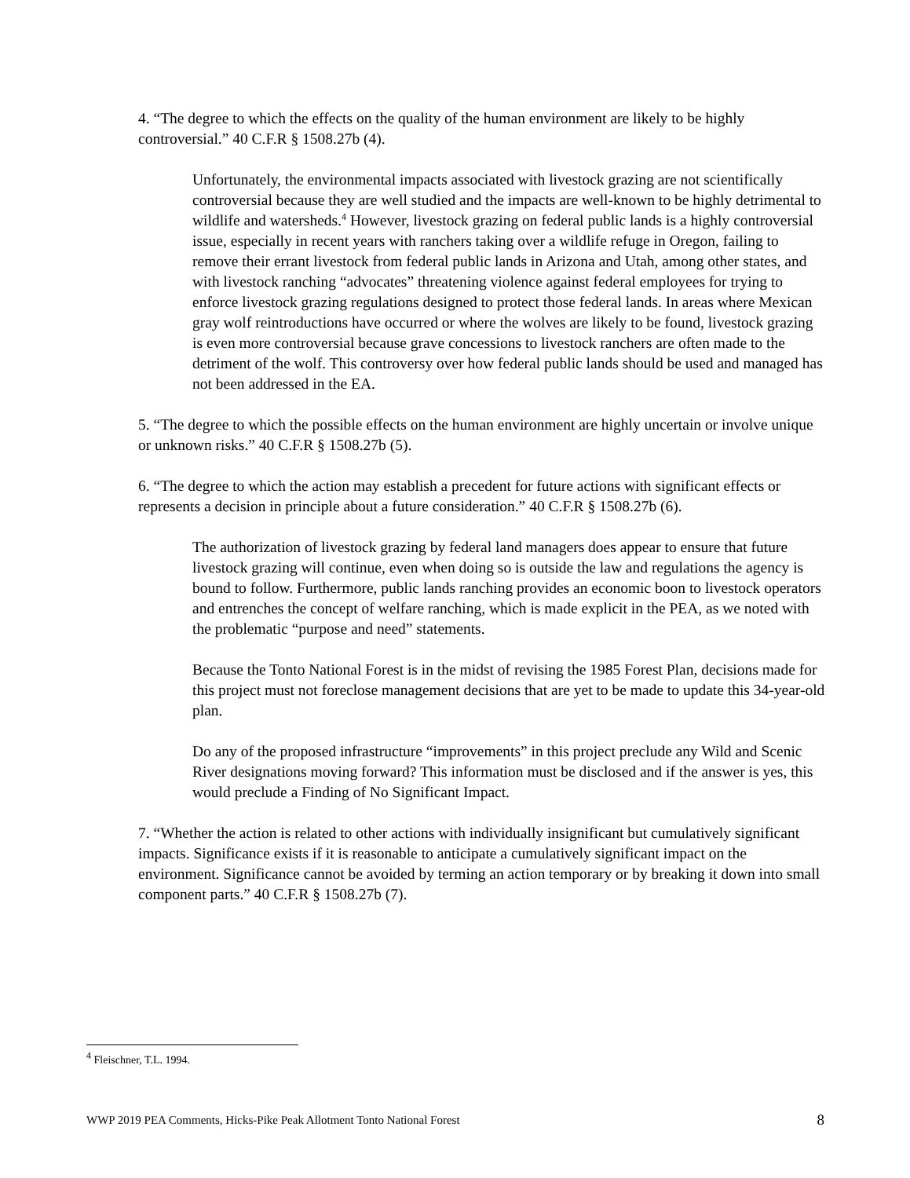4. “The degree to which the effects on the quality of the human environment are likely to be highly controversial.” 40 C.F.R § 1508.27b (4).
Unfortunately, the environmental impacts associated with livestock grazing are not scientifically controversial because they are well studied and the impacts are well-known to be highly detrimental to wildlife and watersheds.<sup>4</sup> However, livestock grazing on federal public lands is a highly controversial issue, especially in recent years with ranchers taking over a wildlife refuge in Oregon, failing to remove their errant livestock from federal public lands in Arizona and Utah, among other states, and with livestock ranching “advocates” threatening violence against federal employees for trying to enforce livestock grazing regulations designed to protect those federal lands. In areas where Mexican gray wolf reintroductions have occurred or where the wolves are likely to be found, livestock grazing is even more controversial because grave concessions to livestock ranchers are often made to the detriment of the wolf. This controversy over how federal public lands should be used and managed has not been addressed in the EA.
5. “The degree to which the possible effects on the human environment are highly uncertain or involve unique or unknown risks.” 40 C.F.R § 1508.27b (5).
6. “The degree to which the action may establish a precedent for future actions with significant effects or represents a decision in principle about a future consideration.” 40 C.F.R § 1508.27b (6).
The authorization of livestock grazing by federal land managers does appear to ensure that future livestock grazing will continue, even when doing so is outside the law and regulations the agency is bound to follow. Furthermore, public lands ranching provides an economic boon to livestock operators and entrenches the concept of welfare ranching, which is made explicit in the PEA, as we noted with the problematic “purpose and need” statements.
Because the Tonto National Forest is in the midst of revising the 1985 Forest Plan, decisions made for this project must not foreclose management decisions that are yet to be made to update this 34-year-old plan.
Do any of the proposed infrastructure “improvements” in this project preclude any Wild and Scenic River designations moving forward? This information must be disclosed and if the answer is yes, this would preclude a Finding of No Significant Impact.
7. “Whether the action is related to other actions with individually insignificant but cumulatively significant impacts. Significance exists if it is reasonable to anticipate a cumulatively significant impact on the environment. Significance cannot be avoided by terming an action temporary or by breaking it down into small component parts.” 40 C.F.R § 1508.27b (7).
<sup>4</sup> Fleischner, T.L. 1994.
WWP 2019 PEA Comments, Hicks-Pike Peak Allotment Tonto National Forest 8